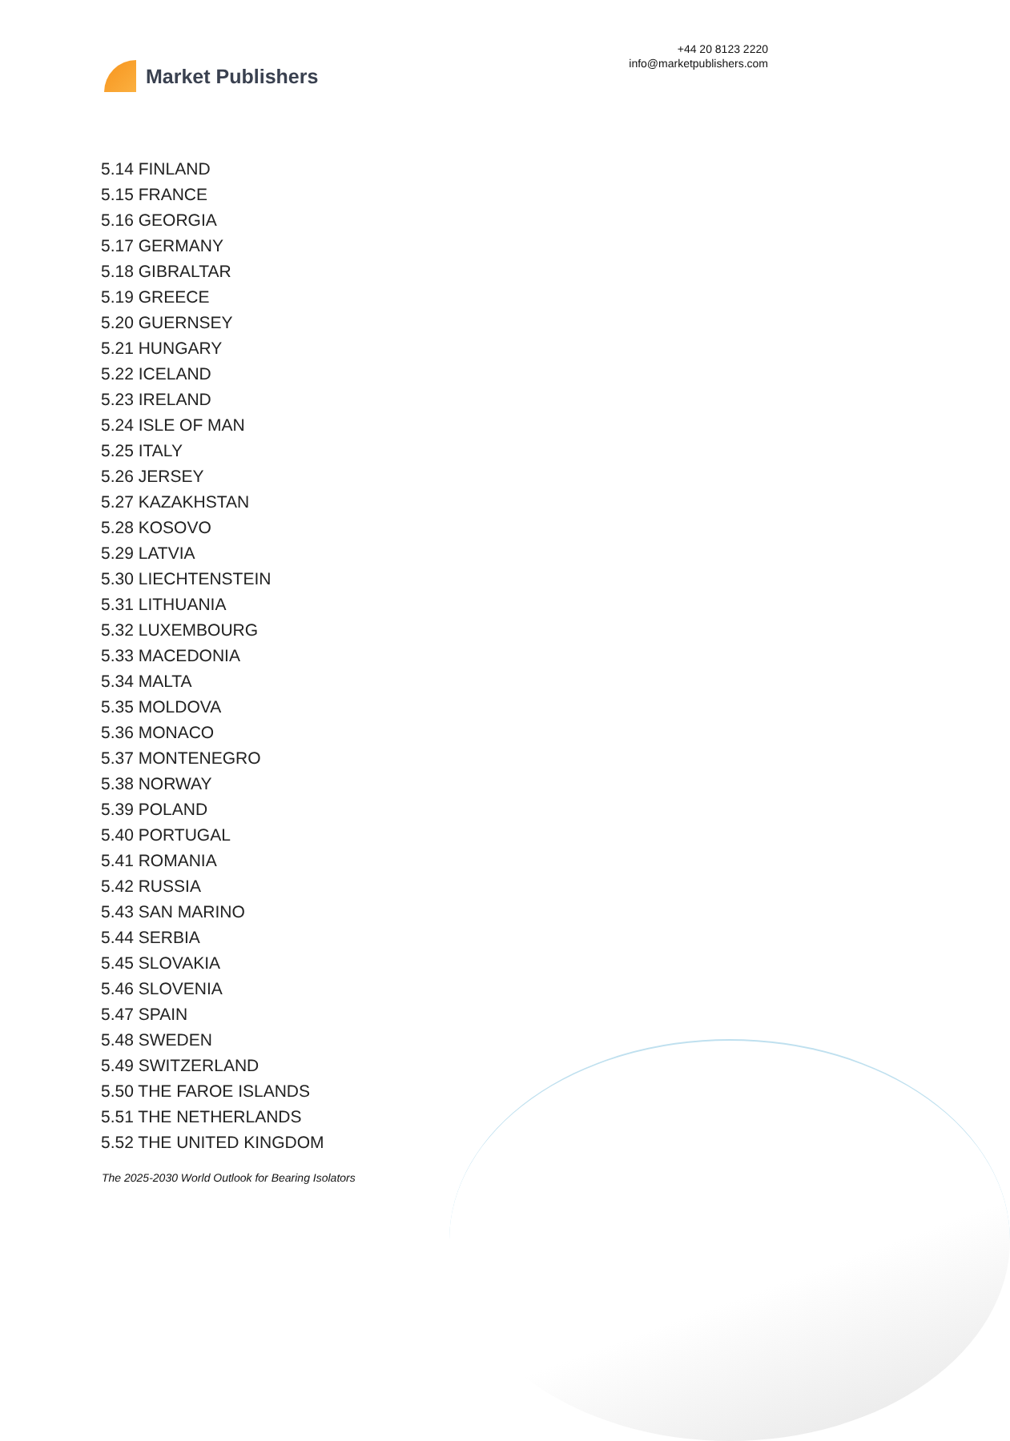Market Publishers
+44 20 8123 2220
info@marketpublishers.com
5.14 FINLAND
5.15 FRANCE
5.16 GEORGIA
5.17 GERMANY
5.18 GIBRALTAR
5.19 GREECE
5.20 GUERNSEY
5.21 HUNGARY
5.22 ICELAND
5.23 IRELAND
5.24 ISLE OF MAN
5.25 ITALY
5.26 JERSEY
5.27 KAZAKHSTAN
5.28 KOSOVO
5.29 LATVIA
5.30 LIECHTENSTEIN
5.31 LITHUANIA
5.32 LUXEMBOURG
5.33 MACEDONIA
5.34 MALTA
5.35 MOLDOVA
5.36 MONACO
5.37 MONTENEGRO
5.38 NORWAY
5.39 POLAND
5.40 PORTUGAL
5.41 ROMANIA
5.42 RUSSIA
5.43 SAN MARINO
5.44 SERBIA
5.45 SLOVAKIA
5.46 SLOVENIA
5.47 SPAIN
5.48 SWEDEN
5.49 SWITZERLAND
5.50 THE FAROE ISLANDS
5.51 THE NETHERLANDS
5.52 THE UNITED KINGDOM
The 2025-2030 World Outlook for Bearing Isolators